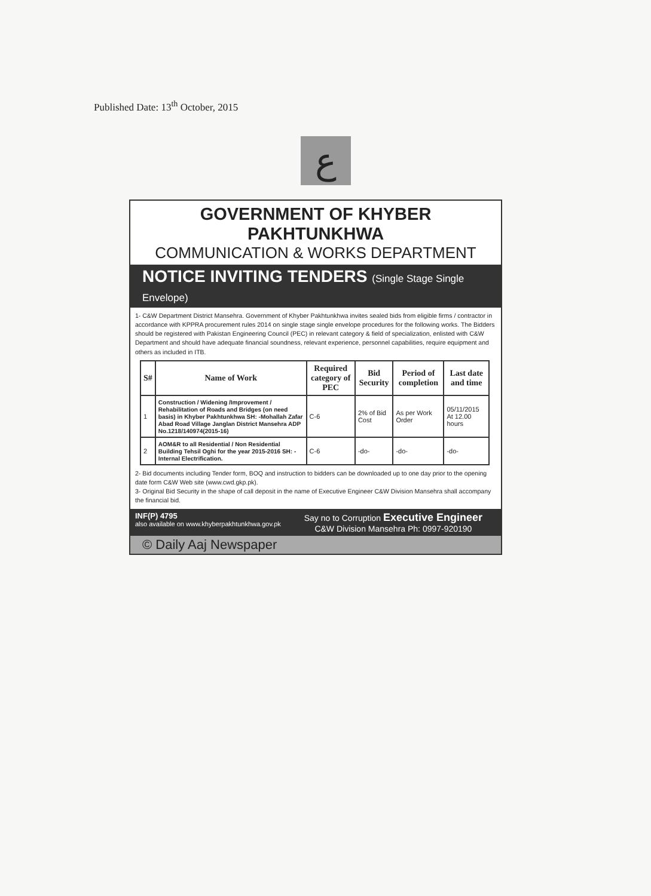Published Date: 13<sup>th</sup> October, 2015
ع
GOVERNMENT OF KHYBER PAKHTUNKHWA
COMMUNICATION & WORKS DEPARTMENT
NOTICE INVITING TENDERS (Single Stage Single Envelope)
1- C&W Department District Mansehra. Government of Khyber Pakhtunkhwa invites sealed bids from eligible firms / contractor in accordance with KPPRA procurement rules 2014 on single stage single envelope procedures for the following works. The Bidders should be registered with Pakistan Engineering Council (PEC) in relevant category & field of specialization, enlisted with C&W Department and should have adequate financial soundness, relevant experience, personnel capabilities, require equipment and others as included in ITB.
| S# | Name of Work | Required category of PEC | Bid Security | Period of completion | Last date and time |
| --- | --- | --- | --- | --- | --- |
| 1 | Construction / Widening /Improvement / Rehabilitation of Roads and Bridges (on need basis) in Khyber Pakhtunkhwa SH: -Mohallah Zafar Abad Road Village Janglan District Mansehra ADP No.1218/140974(2015-16) | C-6 | 2% of Bid Cost | As per Work Order | 05/11/2015 At 12.00 hours |
| 2 | AOM&R to all Residential / Non Residential Building Tehsil Oghi for the year 2015-2016 SH: - Internal Electrification. | C-6 | -do- | -do- | -do- |
2- Bid documents including Tender form, BOQ and instruction to bidders can be downloaded up to one day prior to the opening date form C&W Web site (www.cwd.gkp.pk).
3- Original Bid Security in the shape of call deposit in the name of Executive Engineer C&W Division Mansehra shall accompany the financial bid.
INF(P) 4795
also available on www.khyberpakhtunkhwa.gov.pk
Say no to Corruption Executive Engineer
C&W Division Mansehra Ph: 0997-920190
© Daily Aaj Newspaper